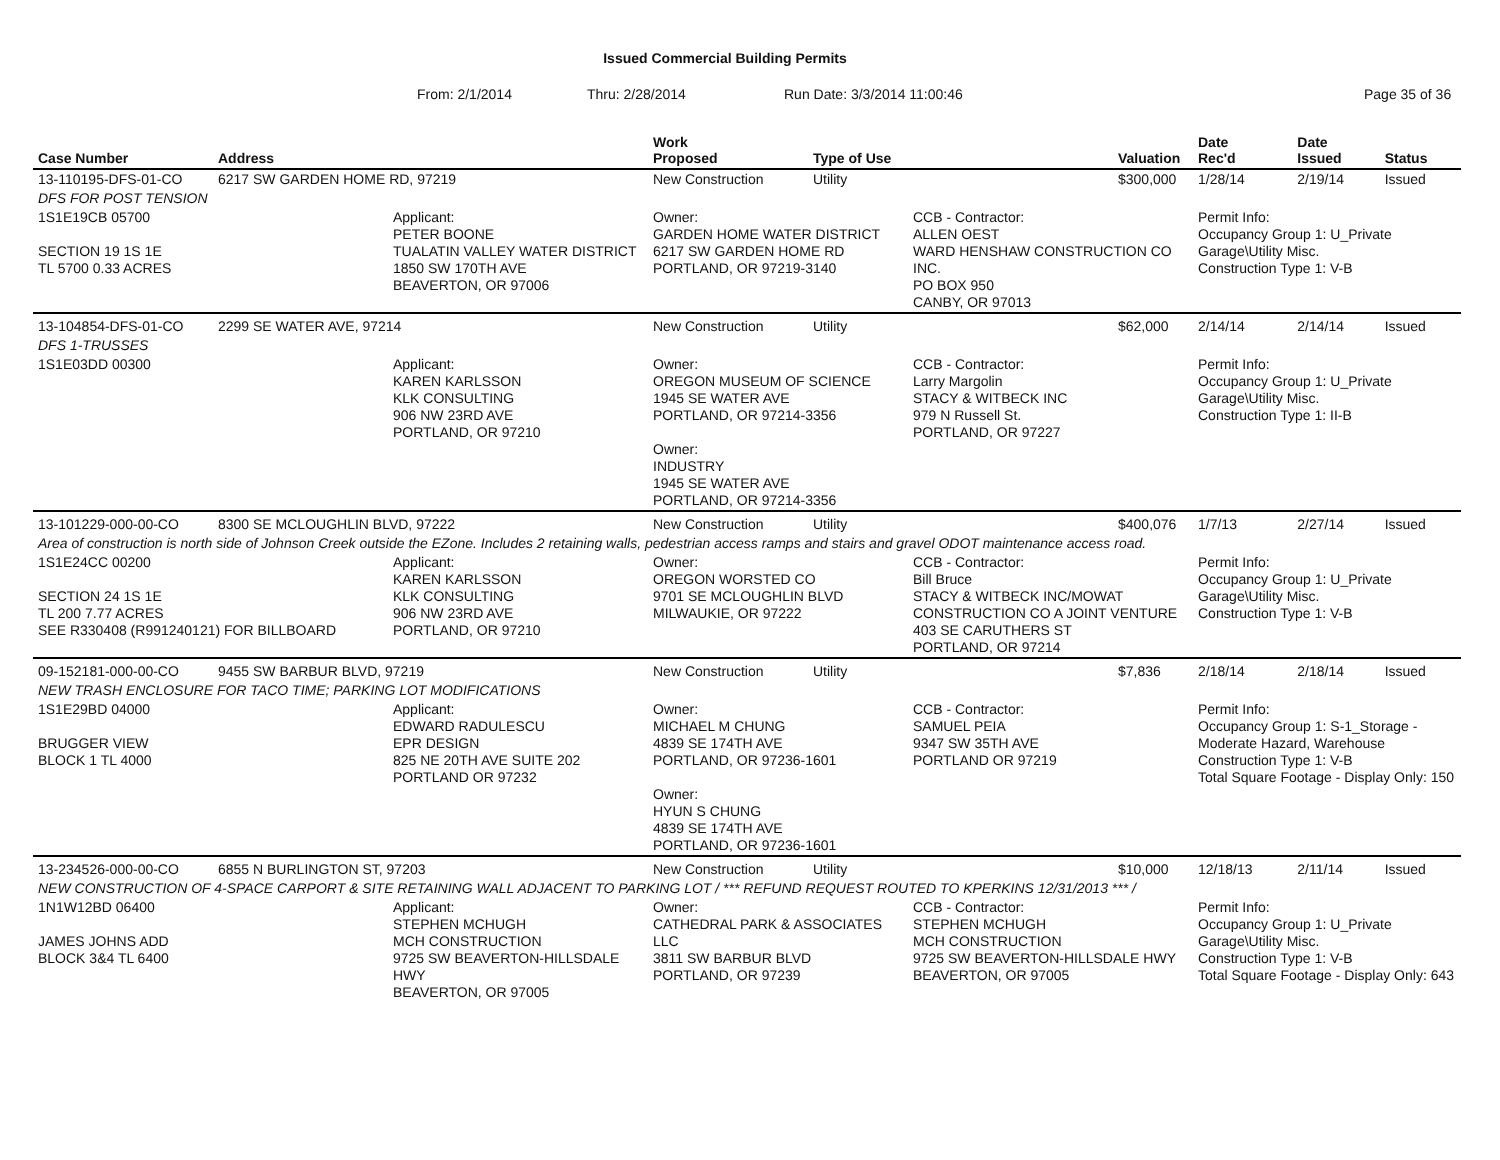Issued Commercial Building Permits
From: 2/1/2014 Thru: 2/28/2014 Run Date: 3/3/2014 11:00:46 Page 35 of 36
| Case Number | Address | | Work Proposed | Type of Use | | Valuation | Date Rec'd | Date Issued | Status |
| --- | --- | --- | --- | --- | --- | --- | --- | --- | --- |
| 13-110195-DFS-01-CO | 6217 SW GARDEN HOME RD, 97219 | | New Construction | Utility | | $300,000 | 1/28/14 | 2/19/14 | Issued |
| DFS FOR POST TENSION | | | | | | | | | |
| 1S1E19CB 05700 SECTION 19 1S 1E TL 5700 0.33 ACRES | | Applicant: PETER BOONE TUALATIN VALLEY WATER DISTRICT 1850 SW 170TH AVE BEAVERTON, OR 97006 | Owner: GARDEN HOME WATER DISTRICT 6217 SW GARDEN HOME RD PORTLAND, OR 97219-3140 | | CCB - Contractor: ALLEN OEST WARD HENSHAW CONSTRUCTION CO INC. PO BOX 950 CANBY, OR 97013 | | Permit Info: Occupancy Group 1: U_Private Garage\Utility Misc. Construction Type 1: V-B | | |
| 13-104854-DFS-01-CO | 2299 SE WATER AVE, 97214 | | New Construction | Utility | | $62,000 | 2/14/14 | 2/14/14 | Issued |
| DFS 1-TRUSSES | | | | | | | | | |
| 1S1E03DD 00300 | | Applicant: KAREN KARLSSON KLK CONSULTING 906 NW 23RD AVE PORTLAND, OR 97210 | Owner: OREGON MUSEUM OF SCIENCE 1945 SE WATER AVE PORTLAND, OR 97214-3356 Owner: INDUSTRY 1945 SE WATER AVE PORTLAND, OR 97214-3356 | | CCB - Contractor: Larry Margolin STACY & WITBECK INC 979 N Russell St. PORTLAND, OR 97227 | | Permit Info: Occupancy Group 1: U_Private Garage\Utility Misc. Construction Type 1: II-B | | |
| 13-101229-000-00-CO | 8300 SE MCLOUGHLIN BLVD, 97222 | | New Construction | Utility | | $400,076 | 1/7/13 | 2/27/14 | Issued |
| Area of construction is north side of Johnson Creek outside the EZone. Includes 2 retaining walls, pedestrian access ramps and stairs and gravel ODOT maintenance access road. | | | | | | | | | |
| 1S1E24CC 00200 SECTION 24 1S 1E TL 200 7.77 ACRES SEE R330408 (R991240121) FOR BILLBOARD | | Applicant: KAREN KARLSSON KLK CONSULTING 906 NW 23RD AVE PORTLAND, OR 97210 | Owner: OREGON WORSTED CO 9701 SE MCLOUGHLIN BLVD MILWAUKIE, OR 97222 | | CCB - Contractor: Bill Bruce STACY & WITBECK INC/MOWAT CONSTRUCTION CO A JOINT VENTURE 403 SE CARUTHERS ST PORTLAND, OR 97214 | | Permit Info: Occupancy Group 1: U_Private Garage\Utility Misc. Construction Type 1: V-B | | |
| 09-152181-000-00-CO | 9455 SW BARBUR BLVD, 97219 | | New Construction | Utility | | $7,836 | 2/18/14 | 2/18/14 | Issued |
| NEW TRASH ENCLOSURE FOR TACO TIME; PARKING LOT MODIFICATIONS | | | | | | | | | |
| 1S1E29BD 04000 BRUGGER VIEW BLOCK 1 TL 4000 | | Applicant: EDWARD RADULESCU EPR DESIGN 825 NE 20TH AVE SUITE 202 PORTLAND OR 97232 | Owner: MICHAEL M CHUNG 4839 SE 174TH AVE PORTLAND, OR 97236-1601 Owner: HYUN S CHUNG 4839 SE 174TH AVE PORTLAND, OR 97236-1601 | | CCB - Contractor: SAMUEL PEIA 9347 SW 35TH AVE PORTLAND OR 97219 | | Permit Info: Occupancy Group 1: S-1_Storage - Moderate Hazard, Warehouse Construction Type 1: V-B Total Square Footage - Display Only: 150 | | |
| 13-234526-000-00-CO | 6855 N BURLINGTON ST, 97203 | | New Construction | Utility | | $10,000 | 12/18/13 | 2/11/14 | Issued |
| NEW CONSTRUCTION OF 4-SPACE CARPORT & SITE RETAINING WALL ADJACENT TO PARKING LOT / *** REFUND REQUEST ROUTED TO KPERKINS 12/31/2013 *** / | | | | | | | | | |
| 1N1W12BD 06400 JAMES JOHNS ADD BLOCK 3&4 TL 6400 | | Applicant: STEPHEN MCHUGH MCH CONSTRUCTION 9725 SW BEAVERTON-HILLSDALE HWY BEAVERTON, OR 97005 | Owner: CATHEDRAL PARK & ASSOCIATES LLC 3811 SW BARBUR BLVD PORTLAND, OR 97239 | | CCB - Contractor: STEPHEN MCHUGH MCH CONSTRUCTION 9725 SW BEAVERTON-HILLSDALE HWY BEAVERTON, OR 97005 | | Permit Info: Occupancy Group 1: U_Private Garage\Utility Misc. Construction Type 1: V-B Total Square Footage - Display Only: 643 | | |